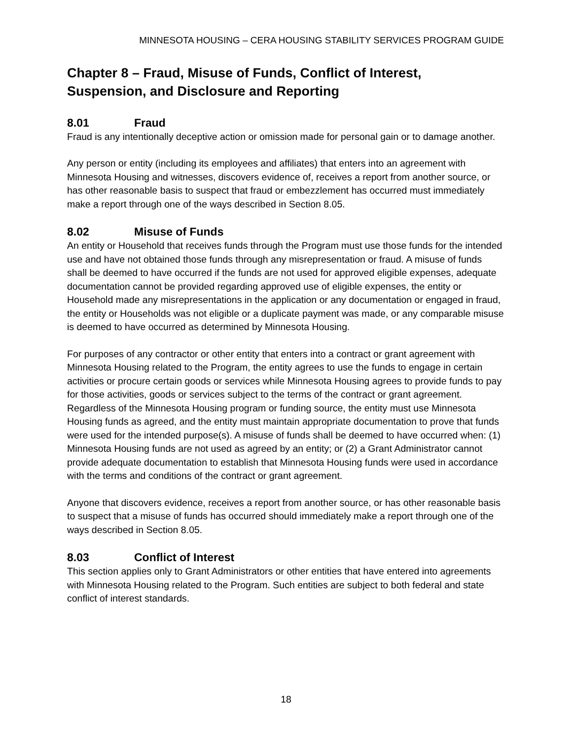MINNESOTA HOUSING – CERA HOUSING STABILITY SERVICES PROGRAM GUIDE
Chapter 8 – Fraud, Misuse of Funds, Conflict of Interest, Suspension, and Disclosure and Reporting
8.01 Fraud
Fraud is any intentionally deceptive action or omission made for personal gain or to damage another.
Any person or entity (including its employees and affiliates) that enters into an agreement with Minnesota Housing and witnesses, discovers evidence of, receives a report from another source, or has other reasonable basis to suspect that fraud or embezzlement has occurred must immediately make a report through one of the ways described in Section 8.05.
8.02 Misuse of Funds
An entity or Household that receives funds through the Program must use those funds for the intended use and have not obtained those funds through any misrepresentation or fraud. A misuse of funds shall be deemed to have occurred if the funds are not used for approved eligible expenses, adequate documentation cannot be provided regarding approved use of eligible expenses, the entity or Household made any misrepresentations in the application or any documentation or engaged in fraud, the entity or Households was not eligible or a duplicate payment was made, or any comparable misuse is deemed to have occurred as determined by Minnesota Housing.
For purposes of any contractor or other entity that enters into a contract or grant agreement with Minnesota Housing related to the Program, the entity agrees to use the funds to engage in certain activities or procure certain goods or services while Minnesota Housing agrees to provide funds to pay for those activities, goods or services subject to the terms of the contract or grant agreement. Regardless of the Minnesota Housing program or funding source, the entity must use Minnesota Housing funds as agreed, and the entity must maintain appropriate documentation to prove that funds were used for the intended purpose(s). A misuse of funds shall be deemed to have occurred when: (1) Minnesota Housing funds are not used as agreed by an entity; or (2) a Grant Administrator cannot provide adequate documentation to establish that Minnesota Housing funds were used in accordance with the terms and conditions of the contract or grant agreement.
Anyone that discovers evidence, receives a report from another source, or has other reasonable basis to suspect that a misuse of funds has occurred should immediately make a report through one of the ways described in Section 8.05.
8.03 Conflict of Interest
This section applies only to Grant Administrators or other entities that have entered into agreements with Minnesota Housing related to the Program. Such entities are subject to both federal and state conflict of interest standards.
18